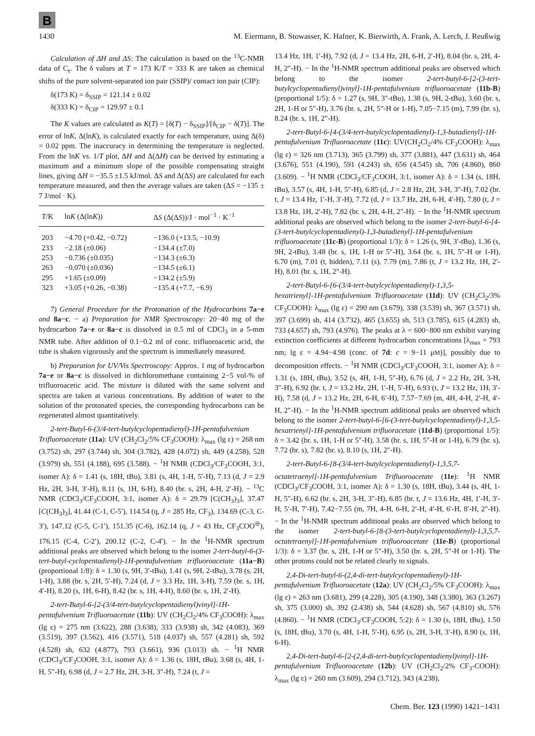B
1430 M. Eiermann, B. Stowasser, K. Hafner, K. Bierwirth, A. Frank, A. Lerch, J. Reußwig
Calculation of ΔH and ΔS: The calculation is based on the <sup>13</sup>C-NMR data of C<sub>e</sub>. The δ values at T = 173 K/T = 333 K are taken as chemical shifts of the pure solvent-separated ion pair (SSIP)/ contact ion pair (CIP):
δ(173 K) = δ<sub>SSIP</sub> = 121.14 ± 0.02
δ(333 K) = δ<sub>CIP</sub> = 129.97 ± 0.1
The K values are calculated as K(T) = [δ(T) − δ<sub>SSIP</sub>]/[δ<sub>CIP</sub> − δ(T)]. The error of lnK, Δ(lnK), is calculated exactly for each temperature, using Δ(δ) = 0.02 ppm. The inaccuracy in determining the temperature is neglected. From the lnK vs. 1/T plot, ΔH and Δ(ΔH) can be derived by estimating a maximum and a minimum slope of the possible compensating straight lines, giving ΔH = −35.5 ±1.5 kJ/mol. ΔS and Δ(ΔS) are calculated for each temperature measured, and then the average values are taken (ΔS = −135 ± 7 J/mol · K).
| T /K | ln K (Δ(ln K )) | Δ S (Δ(Δ S ))/J · mol<sup>−1</sup> · K<sup>−1</sup> |
| --- | --- | --- |
| 203 | −4.70 (+0.42, −0.72) | −136.0 (+13.5, −10.9) |
| 233 | −2.18 (±0.06) | −134.4 (±7.0) |
| 253 | −0.736 (±0.035) | −134.3 (±6.3) |
| 263 | −0.070 (±0.036) | −134.5 (±6.1) |
| 295 | +1.65 (±0.09) | −134.2 (±5.9) |
| 323 | +3.05 (+0.26, −0.38) | −135.4 (+7.7, −6.9) |
7) General Procedure for the Protonation of the Hydrocarbons 7a−e and 8a−c. − a) Preparation for NMR Spectroscopy: 20−40 mg of the hydrocarbon 7a−e or 8a−c is dissolved in 0.5 ml of CDCl<sub>3</sub> in a 5-mm NMR tube. After addition of 0.1−0.2 ml of conc. trifluoroacetic acid, the tube is shaken vigorously and the spectrum is immediately measured.
b) Preparation for UV/Vis Spectroscopy: Approx. 1 mg of hydrocarbon 7a−e or 8a−c is dissolved in dichloromethane containing 2−5 vol-% of trifluoroacetic acid. The mixture is diluted with the same solvent and spectra are taken at various concentrations. By addition of water to the solution of the protonated species, the corresponding hydrocarbons can be regenerated almost quantitatively.
2-tert-Butyl-6-(3/4-tert-butylcyclopentadienyl)-1H-pentafulvenium Trifluoroacetate (11a): UV (CH<sub>2</sub>Cl<sub>2</sub>/5% CF<sub>3</sub>COOH): λ<sub>max</sub> (lg ε) = 268 nm (3.752) sh, 297 (3.744) sh, 304 (3.782), 428 (4.072) sh, 449 (4.258), 528 (3.979) sh, 551 (4.188), 695 (3.588). − <sup>1</sup>H NMR (CDCl<sub>3</sub>/CF<sub>3</sub>COOH, 3:1, isomer A): δ = 1.41 (s, 18H, tBu), 3.81 (s, 4H, 1-H, 5′-H), 7.13 (d, J = 2.9 Hz, 2H, 3-H, 3′-H), 8.11 (s, 1H, 6-H), 8.40 (br. s, 2H, 4-H, 2′-H). − <sup>13</sup>C NMR (CDCl<sub>3</sub>/CF<sub>3</sub>COOH, 3:1, isomer A): δ = 29.79 [C(CH<sub>3</sub>)<sub>3</sub>], 37.47 [C(CH<sub>3</sub>)<sub>3</sub>], 41.44 (C-1, C-5′), 114.54 (q, J = 285 Hz, CF<sub>3</sub>), 134.69 (C-3, C-3′), 147.12 (C-5, C-1′), 151.35 (C-6), 162.14 (q, J = 43 Hz, CF<sub>3</sub>COO<sup>⊖</sup>), 176.15 (C-4, C-2′), 200.12 (C-2, C-4′). − In the <sup>1</sup>H-NMR spectrum additional peaks are observed which belong to the isomer 2-tert-butyl-6-(3-tert-butyl-cyclopentadienyl)-1H-pentafulvenium trifluoroacetate (11a−B) (proportional 1/8): δ = 1.30 (s, 9H, 3′-tBu), 1.41 (s, 9H, 2-tBu), 3.78 (s, 2H, 1-H), 3.88 (br. s, 2H, 5′-H), 7.24 (d, J = 3.3 Hz, 1H, 3-H), 7.59 (br. s, 1H, 4′-H), 8.20 (s, 1H, 6-H), 8.42 (br. s, 1H, 4-H), 8.60 (br. s, 1H, 2′-H).
2-tert-Butyl-6-[2-(3/4-tert-butylcyclopentadienyl)vinyl]-1H-pentafulvenium Trifluoroacetate (11b): UV (CH<sub>2</sub>Cl<sub>2</sub>/4% CF<sub>3</sub>COOH): λ<sub>max</sub> (lg ε) = 275 nm (3.622), 288 (3.638), 333 (3.938) sh, 342 (4.083), 369 (3.519), 397 (3.562), 416 (3.571), 518 (4.037) sh, 557 (4.281) sh, 592 (4.528) sh, 632 (4.877), 793 (3.661), 936 (3.013) sh. − <sup>1</sup>H NMR (CDCl<sub>3</sub>/CF<sub>3</sub>COOH, 3:1, isomer A): δ = 1.36 (s, 18H, tBu), 3.68 (s, 4H, 1-H, 5″-H), 6.98 (d, J = 2.7 Hz, 2H, 3-H, 3″-H), 7.24 (t, J =
13.4 Hz, 1H, 1′-H), 7.92 (d, J = 13.4 Hz, 2H, 6-H, 2′-H), 8.04 (br. s, 2H, 4-H, 2″-H). − In the <sup>1</sup>H-NMR spectrum additional peaks are observed which belong to the isomer 2-tert-butyl-6-[2-(3-tert-butylcyclopentadienyl)vinyl]-1H-pentafulvenium trifluoroacetate (11b-B) (proportional 1/5): δ = 1.27 (s, 9H, 3″-tBu), 1.38 (s, 9H, 2-tBu), 3.60 (br. s, 2H, 1-H or 5″-H), 3.76 (br. s, 2H, 5″-H or 1-H), 7.05−7.15 (m), 7.99 (br. s), 8.24 (br. s, 1H, 2″-H).
2-tert-Butyl-6-[4-(3/4-tert-butylcyclopentadienyl)-1,3-butadienyl]-1H-pentafulvenium Trifluoroacetate (11c): UV(CH<sub>2</sub>Cl<sub>2</sub>/4% CF<sub>3</sub>COOH): λ<sub>max</sub> (lg ε) = 326 nm (3.713), 365 (3.799) sh, 377 (3.881), 447 (3.631) sh, 464 (3.676), 551 (4.190), 591 (4.243) sh, 656 (4.545) sh, 706 (4.860), 860 (3.609). − <sup>1</sup>H NMR (CDCl<sub>3</sub>/CF<sub>3</sub>COOH, 3:1, isomer A): δ = 1.34 (s, 18H, tBu), 3.57 (s, 4H, 1-H, 5″-H), 6.85 (d, J = 2.8 Hz, 2H, 3-H, 3″-H), 7.02 (br. t, J = 13.4 Hz, 1′-H, 3′-H), 7.72 (d, J = 13.7 Hz, 2H, 6-H, 4′-H), 7.80 (t, J = 13.8 Hz, 1H, 2′-H), 7.82 (br. s, 2H, 4-H, 2″-H). − In the <sup>1</sup>H-NMR spectrum additional peaks are observed which belong to the isomer 2-tert-butyl-6-[4-(3-tert-butylcyclopentadienyl)-1,3-butadienyl]-1H-pentafulvenium trifluoroacetate (11c-B) (proportional 1/3): δ = 1.26 (s, 9H, 3′-tBu), 1.36 (s, 9H, 2-tBu), 3.48 (br. s, 1H, 1-H or 5″-H), 3.64 (br. s, 1H, 5″-H or 1-H), 6.70 (m), 7.01 (t, hidden), 7.11 (s), 7.79 (m), 7.86 (t, J = 13.2 Hz, 1H, 2′-H), 8.01 (br. s, 1H, 2″-H).
2-tert-Butyl-6-[6-(3/4-tert-butylcyclopentadienyl)-1,3,5-hexatrienyl]-1H-pentafulvenium Trifluoroacetate (11d): UV (CH<sub>2</sub>Cl<sub>2</sub>/3% CF<sub>3</sub>COOH): λ<sub>max</sub> (lg ε) = 290 nm (3.679), 338 (3.539) sh, 367 (3.571) sh, 397 (3.699) sh, 414 (3.732), 465 (3.655) sh, 513 (3.785), 615 (4.283) sh, 733 (4.657) sh, 793 (4.976). The peaks at λ = 600−800 nm exhibit varying extinction coefficients at different hydrocarbon concentrations [λ<sub>max</sub> = 793 nm; lg ε = 4.94−4.98 (conc. of 7d: c = 9−11 μM)], possibly due to decomposition effects. − <sup>1</sup>H NMR (CDCl<sub>3</sub>/CF<sub>3</sub>COOH, 3:1, isomer A): δ = 1.31 (s, 18H, tBu), 3.52 (s, 4H, 1-H, 5″-H), 6.76 (d, J = 2.2 Hz, 2H, 3-H, 3″-H), 6.92 (br. t, J = 13.2 Hz, 2H, 1′-H, 5′-H), 6.93 (t, J = 13.2 Hz, 1H, 3′-H), 7.58 (d, J = 13.2 Hz, 2H, 6-H, 6′-H), 7.57−7.69 (m, 4H, 4-H, 2′-H, 4′-H, 2″-H). − In the <sup>1</sup>H-NMR spectrum additional peaks are observed which belong to the isomer 2-tert-butyl-6-[6-(3-tert-butylcyclopentadienyl)-1,3,5-hexatrienyl]-1H-pentafulvenium trifluoracetate (11d-B) (proportional 1/5): δ = 3.42 (br. s, 1H, 1-H or 5″-H), 3.58 (br. s, 1H, 5″-H or 1-H), 6.79 (br. s), 7.72 (br. s), 7.82 (br. s), 8.10 (s, 1H, 2″-H).
2-tert-Butyl-6-[8-(3/4-tert-butylcyclopentadienyl)-1,3,5,7-octatetraenyl]-1H-pentafulvenium Trifluoroacetate (11e): <sup>1</sup>H NMR (CDCl<sub>3</sub>/CF<sub>3</sub>COOH, 3:1, isomer A): δ = 1.30 (s, 18H, tBu), 3.44 (s, 4H, 1-H, 5″-H), 6.62 (br. s, 2H, 3-H, 3″-H), 6.85 (br. t, J = 13.6 Hz, 4H, 1′-H, 3′-H, 5′-H, 7′-H), 7.42−7.55 (m, 7H, 4-H, 6-H, 2′-H, 4′-H, 6′-H, 8′-H, 2″-H). − In the <sup>1</sup>H-NMR spectrum additional peaks are observed which belong to the isomer 2-tert-butyl-6-[8-(3-tert-butylcyclopentadienyl)-1,3,5,7-octatetraenyl]-1H-pentafulvenium trifluoroacetate (11e-B) (proportional 1/3): δ = 3.37 (br. s, 2H, 1-H or 5″-H), 3.50 (br. s, 2H, 5″-H or 1-H). The other protons could not be related clearly to signals.
2,4-Di-tert-butyl-6-(2,4-di-tert-butylcyclopentadienyl)-1H-pentafulvenium Trifluoroacetate (12a): UV (CH<sub>2</sub>Cl<sub>2</sub>/5% CF<sub>3</sub>COOH): λ<sub>max</sub> (lg ε) = 263 nm (3.681), 299 (4.228), 305 (4.190), 348 (3.380), 363 (3.267) sh, 375 (3.000) sh, 392 (2.438) sh, 544 (4.628) sh, 567 (4.810) sh, 576 (4.860). − <sup>1</sup>H NMR (CDCl<sub>3</sub>/CF<sub>3</sub>COOH, 5:2): δ = 1.30 (s, 18H, tBu), 1.50 (s, 18H, tBu), 3.70 (s, 4H, 1-H, 5′-H), 6.95 (s, 2H, 3-H, 3′-H), 8.90 (s, 1H, 6-H).
2,4-Di-tert-butyl-6-[2-(2,4-di-tert-butylcyclopentadienyl)vinyl]-1H-pentafulvenium Trifluoroacetate (12b): UV (CH<sub>2</sub>Cl<sub>2</sub>/2% CF<sub>3</sub>-COOH): λ<sub>max</sub> (lg ε) = 260 nm (3.609), 294 (3.712), 343 (4.238),
Chem. Ber. 123 (1990) 1421−1431